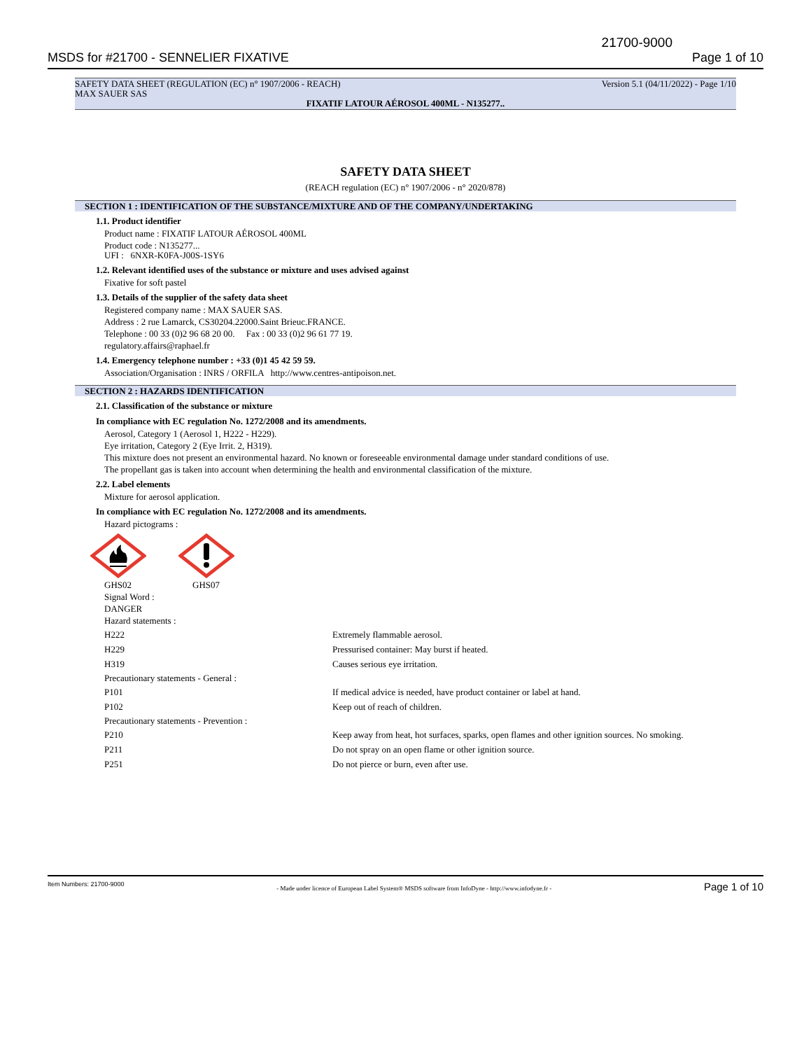MSDS for #21700 - SENNELIER FIXATIVE
21700-9000
Page 1 of 10
SAFETY DATA SHEET (REGULATION (EC) n° 1907/2006 - REACH) Version 5.1 (04/11/2022) - Page 1/10
MAX SAUER SAS
FIXATIF LATOUR AÉROSOL 400ML - N135277..
SAFETY DATA SHEET
(REACH regulation (EC) n° 1907/2006 - n° 2020/878)
SECTION 1 : IDENTIFICATION OF THE SUBSTANCE/MIXTURE AND OF THE COMPANY/UNDERTAKING
1.1. Product identifier
Product name : FIXATIF LATOUR AÉROSOL 400ML
Product code : N135277...
UFI : 6NXR-K0FA-J00S-1SY6
1.2. Relevant identified uses of the substance or mixture and uses advised against
Fixative for soft pastel
1.3. Details of the supplier of the safety data sheet
Registered company name : MAX SAUER SAS.
Address : 2 rue Lamarck, CS30204.22000.Saint Brieuc.FRANCE.
Telephone : 00 33 (0)2 96 68 20 00. Fax : 00 33 (0)2 96 61 77 19.
regulatory.affairs@raphael.fr
1.4. Emergency telephone number : +33 (0)1 45 42 59 59.
Association/Organisation : INRS / ORFILA http://www.centres-antipoison.net.
SECTION 2 : HAZARDS IDENTIFICATION
2.1. Classification of the substance or mixture
In compliance with EC regulation No. 1272/2008 and its amendments.
Aerosol, Category 1 (Aerosol 1, H222 - H229).
Eye irritation, Category 2 (Eye Irrit. 2, H319).
This mixture does not present an environmental hazard. No known or foreseeable environmental damage under standard conditions of use.
The propellant gas is taken into account when determining the health and environmental classification of the mixture.
2.2. Label elements
Mixture for aerosol application.
In compliance with EC regulation No. 1272/2008 and its amendments.
Hazard pictograms :
GHS02 GHS07
Signal Word :
DANGER
Hazard statements :
H222 Extremely flammable aerosol.
H229 Pressurised container: May burst if heated.
H319 Causes serious eye irritation.
Precautionary statements - General :
P101 If medical advice is needed, have product container or label at hand.
P102 Keep out of reach of children.
Precautionary statements - Prevention :
P210 Keep away from heat, hot surfaces, sparks, open flames and other ignition sources. No smoking.
P211 Do not spray on an open flame or other ignition source.
P251 Do not pierce or burn, even after use.
Item Numbers: 21700-9000 - Made under licence of European Label System® MSDS software from InfoDyne - http://www.infodyne.fr - Page 1 of 10